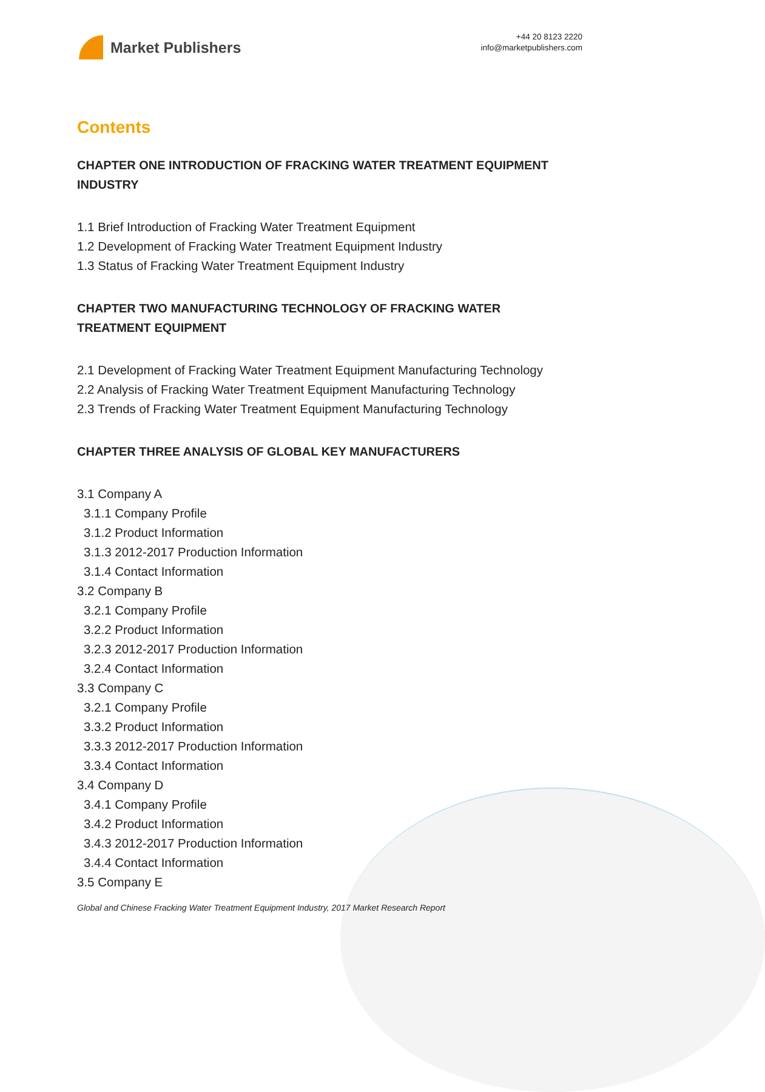Market Publishers
+44 20 8123 2220
info@marketpublishers.com
Contents
CHAPTER ONE INTRODUCTION OF FRACKING WATER TREATMENT EQUIPMENT INDUSTRY
1.1 Brief Introduction of Fracking Water Treatment Equipment
1.2 Development of Fracking Water Treatment Equipment Industry
1.3 Status of Fracking Water Treatment Equipment Industry
CHAPTER TWO MANUFACTURING TECHNOLOGY OF FRACKING WATER TREATMENT EQUIPMENT
2.1 Development of Fracking Water Treatment Equipment Manufacturing Technology
2.2 Analysis of Fracking Water Treatment Equipment Manufacturing Technology
2.3 Trends of Fracking Water Treatment Equipment Manufacturing Technology
CHAPTER THREE ANALYSIS OF GLOBAL KEY MANUFACTURERS
3.1 Company A
3.1.1 Company Profile
3.1.2 Product Information
3.1.3 2012-2017 Production Information
3.1.4 Contact Information
3.2 Company B
3.2.1 Company Profile
3.2.2 Product Information
3.2.3 2012-2017 Production Information
3.2.4 Contact Information
3.3 Company C
3.2.1 Company Profile
3.3.2 Product Information
3.3.3 2012-2017 Production Information
3.3.4 Contact Information
3.4 Company D
3.4.1 Company Profile
3.4.2 Product Information
3.4.3 2012-2017 Production Information
3.4.4 Contact Information
3.5 Company E
Global and Chinese Fracking Water Treatment Equipment Industry, 2017 Market Research Report